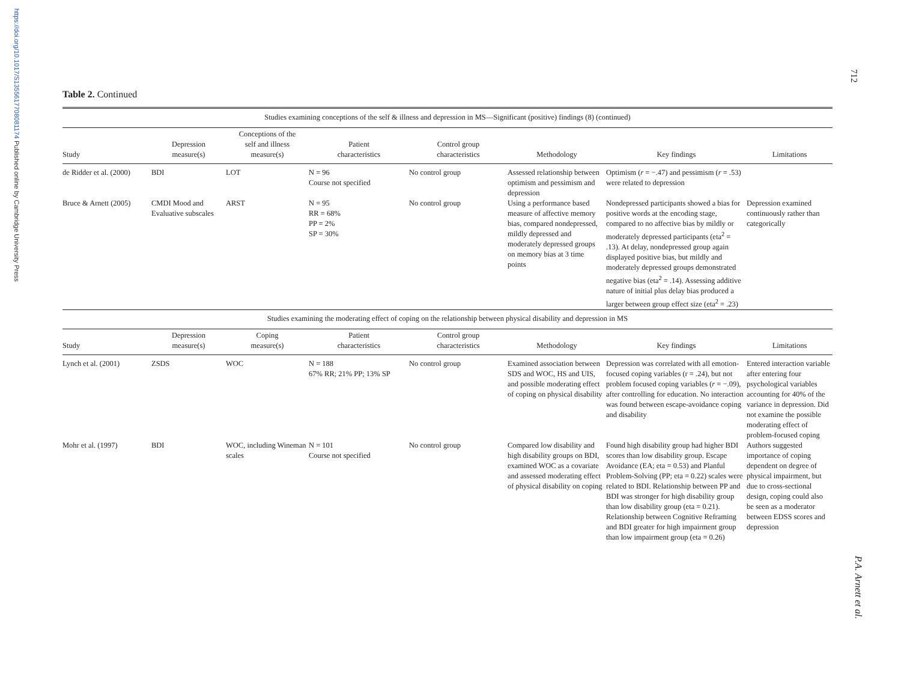https://doi.org/10.1017/S1355617708081174 Published online by Cambridge University Press
712
P.A. Arnett et al.
Table 2. Continued
| Studies examining conceptions of the self & illness and depression in MS—Significant (positive) findings (8) (continued) | | | | | | | |
| Study | Depression measure(s) | Conceptions of the self and illness measure(s) | Patient characteristics | Control group characteristics | Methodology | Key findings | Limitations |
| de Ridder et al. (2000) | BDI | LOT | N = 96 Course not specified | No control group | Assessed relationship between optimism and pessimism and depression | Optimism ( r = −.47) and pessimism ( r = .53) were related to depression | |
| Bruce & Arnett (2005) | CMDI Mood and Evaluative subscales | ARST | N = 95 RR = 68% PP = 2% SP = 30% | No control group | Using a performance based measure of affective memory bias, compared nondepressed, mildly depressed and moderately depressed groups on memory bias at 3 time points | Nondepressed participants showed a bias for positive words at the encoding stage, compared to no affective bias by mildly or moderately depressed participants (eta<sup>2</sup> = .13). At delay, nondepressed group again displayed positive bias, but mildly and moderately depressed groups demonstrated negative bias (eta<sup>2</sup> = .14). Assessing additive nature of initial plus delay bias produced a larger between group effect size (eta<sup>2</sup> = .23) | Depression examined continuously rather than categorically |
| Studies examining the moderating effect of coping on the relationship between physical disability and depression in MS | | | | | | | |
| Study | Depression measure(s) | Coping measure(s) | Patient characteristics | Control group characteristics | Methodology | Key findings | Limitations |
| Lynch et al. (2001) | ZSDS | WOC | N = 188 67% RR; 21% PP; 13% SP | No control group | Examined association between SDS and WOC, HS and UIS, and possible moderating effect of coping on physical disability | Depression was correlated with all emotion-focused coping variables (r = .24), but not problem focused coping variables ( r = −.09), after controlling for education. No interaction was found between escape-avoidance coping and disability | Entered interaction variable after entering four psychological variables accounting for 40% of the variance in depression. Did not examine the possible moderating effect of problem-focused coping |
| Mohr et al. (1997) | BDI | WOC, including Wineman scales | N = 101 Course not specified | No control group | Compared low disability and high disability groups on BDI, examined WOC as a covariate and assessed moderating effect of physical disability on coping | Found high disability group had higher BDI scores than low disability group. Escape Avoidance (EA; eta = 0.53) and Planful Problem-Solving (PP; eta = 0.22) scales were related to BDI. Relationship between PP and BDI was stronger for high disability group than low disability group (eta = 0.21). Relationship between Cognitive Reframing and BDI greater for high impairment group than low impairment group (eta = 0.26) | Authors suggested importance of coping dependent on degree of physical impairment, but due to cross-sectional design, coping could also be seen as a moderator between EDSS scores and depression |